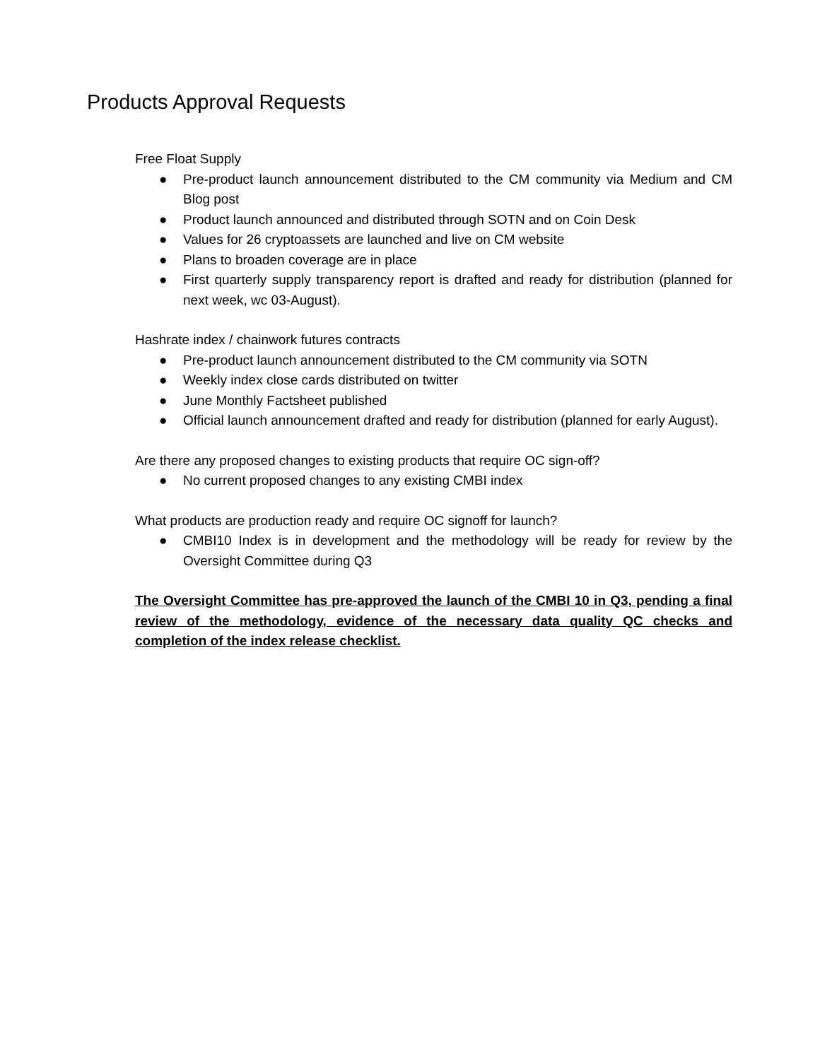Products Approval Requests
Free Float Supply
● Pre-product launch announcement distributed to the CM community via Medium and CM Blog post
● Product launch announced and distributed through SOTN and on Coin Desk
● Values for 26 cryptoassets are launched and live on CM website
● Plans to broaden coverage are in place
● First quarterly supply transparency report is drafted and ready for distribution (planned for next week, wc 03-August).
Hashrate index / chainwork futures contracts
● Pre-product launch announcement distributed to the CM community via SOTN
● Weekly index close cards distributed on twitter
● June Monthly Factsheet published
● Official launch announcement drafted and ready for distribution (planned for early August).
Are there any proposed changes to existing products that require OC sign-off?
● No current proposed changes to any existing CMBI index
What products are production ready and require OC signoff for launch?
● CMBI10 Index is in development and the methodology will be ready for review by the Oversight Committee during Q3
The Oversight Committee has pre-approved the launch of the CMBI 10 in Q3, pending a final review of the methodology, evidence of the necessary data quality QC checks and completion of the index release checklist.